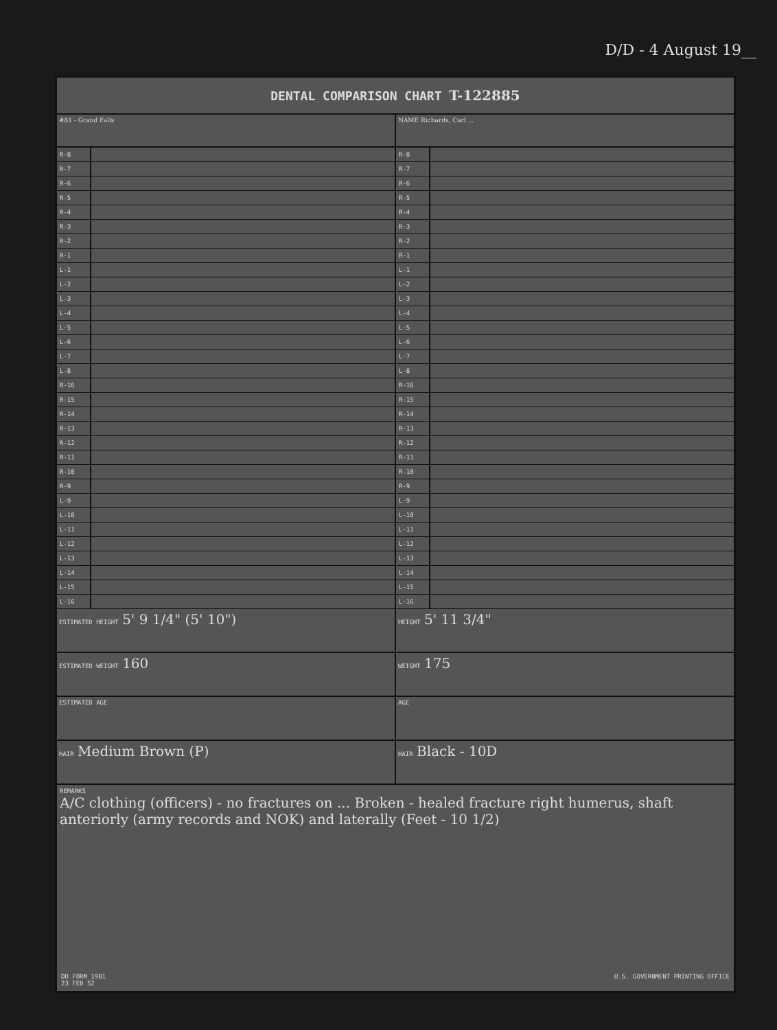D/D - 4 August 19__
DENTAL COMPARISON CHART T-122885
#81 - Grand Falls
| R-8 | |
| R-7 | |
| R-6 | |
| R-5 | |
| R-4 | |
| R-3 | |
| R-2 | |
| R-1 | |
| L-1 | |
| L-2 | |
| L-3 | |
| L-4 | |
| L-5 | |
| L-6 | |
| L-7 | |
| L-8 | |
| R-16 | |
| R-15 | |
| R-14 | |
| R-13 | |
| R-12 | |
| R-11 | |
| R-10 | |
| R-9 | |
| L-9 | |
| L-10 | |
| L-11 | |
| L-12 | |
| L-13 | |
| L-14 | |
| L-15 | |
| L-16 | |
ESTIMATED HEIGHT 5' 9 1/4" (5' 10")
ESTIMATED WEIGHT 160
ESTIMATED AGE
HAIR Medium Brown (P)
NAME Richards, Carl ...
| R-8 | |
| R-7 | |
| R-6 | |
| R-5 | |
| R-4 | |
| R-3 | |
| R-2 | |
| R-1 | |
| L-1 | |
| L-2 | |
| L-3 | |
| L-4 | |
| L-5 | |
| L-6 | |
| L-7 | |
| L-8 | |
| R-16 | |
| R-15 | |
| R-14 | |
| R-13 | |
| R-12 | |
| R-11 | |
| R-10 | |
| R-9 | |
| L-9 | |
| L-10 | |
| L-11 | |
| L-12 | |
| L-13 | |
| L-14 | |
| L-15 | |
| L-16 | |
HEIGHT 5' 11 3/4"
WEIGHT 175
AGE
HAIR Black - 10D
REMARKS
A/C clothing (officers) - no fractures on ... Broken - healed fracture right humerus, shaft anteriorly (army records and NOK) and laterally (Feet - 10 1/2)
DD FORM 1901
23 FEB 52 U.S. GOVERNMENT PRINTING OFFICE